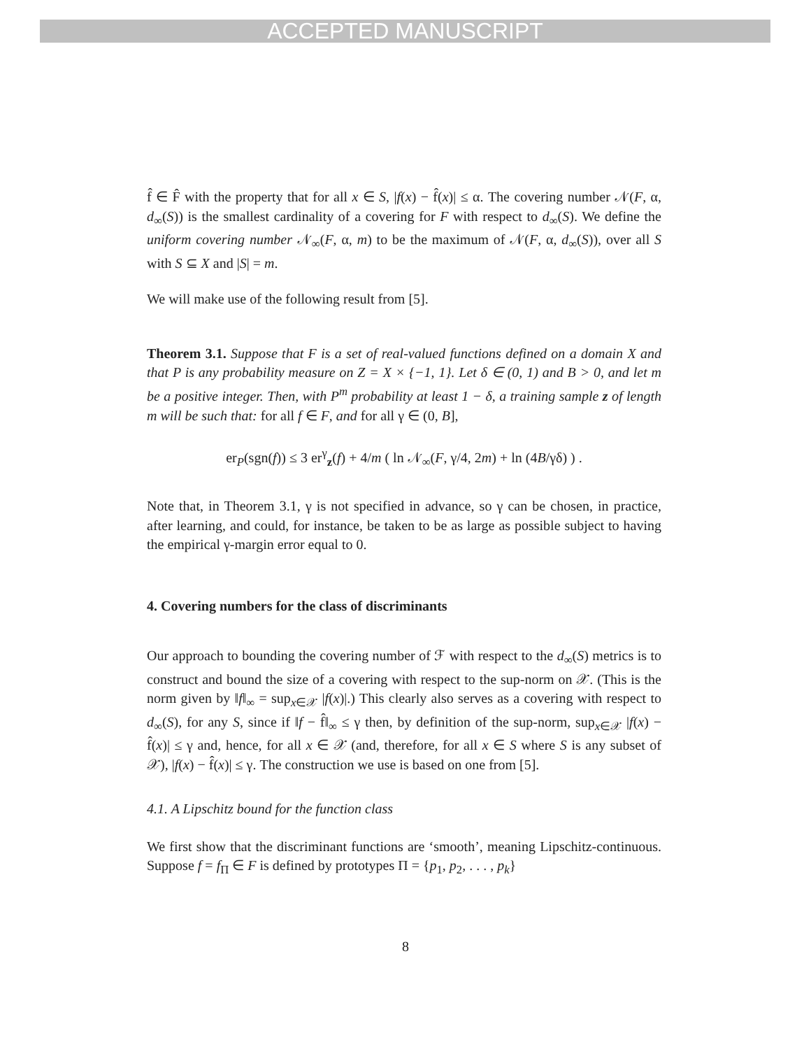ACCEPTED MANUSCRIPT
f̂ ∈ F̂ with the property that for all x ∈ S, |f(x) − f̂(x)| ≤ α. The covering number 𝒩(F, α, d<sub>∞</sub>(S)) is the smallest cardinality of a covering for F with respect to d<sub>∞</sub>(S). We define the uniform covering number 𝒩<sub>∞</sub>(F, α, m) to be the maximum of 𝒩(F, α, d<sub>∞</sub>(S)), over all S with S ⊆ X and |S| = m.
We will make use of the following result from [5].
Theorem 3.1. Suppose that F is a set of real-valued functions defined on a domain X and that P is any probability measure on Z = X × {−1, 1}. Let δ ∈ (0, 1) and B > 0, and let m be a positive integer. Then, with P<sup>m</sup> probability at least 1 − δ, a training sample z of length m will be such that: for all f ∈ F, and for all γ ∈ (0, B],
er<sub>P</sub>(sgn(f)) ≤ 3 er<sup>γ</sup><sub>z</sub>(f) + 4/m ( ln 𝒩<sub>∞</sub>(F, γ/4, 2m) + ln (4B/γδ) ) .
Note that, in Theorem 3.1, γ is not specified in advance, so γ can be chosen, in practice, after learning, and could, for instance, be taken to be as large as possible subject to having the empirical γ-margin error equal to 0.
4. Covering numbers for the class of discriminants
Our approach to bounding the covering number of ℱ with respect to the d<sub>∞</sub>(S) metrics is to construct and bound the size of a covering with respect to the sup-norm on 𝒳. (This is the norm given by ‖f‖<sub>∞</sub> = sup<sub>x∈𝒳</sub> |f(x)|.) This clearly also serves as a covering with respect to d<sub>∞</sub>(S), for any S, since if ‖f − f̂‖<sub>∞</sub> ≤ γ then, by definition of the sup-norm, sup<sub>x∈𝒳</sub> |f(x) − f̂(x)| ≤ γ and, hence, for all x ∈ 𝒳 (and, therefore, for all x ∈ S where S is any subset of 𝒳), |f(x) − f̂(x)| ≤ γ. The construction we use is based on one from [5].
4.1. A Lipschitz bound for the function class
We first show that the discriminant functions are ‘smooth’, meaning Lipschitz-continuous. Suppose f = f<sub>Π</sub> ∈ F is defined by prototypes Π = {p<sub>1</sub>, p<sub>2</sub>, . . . , p<sub>k</sub>}
8